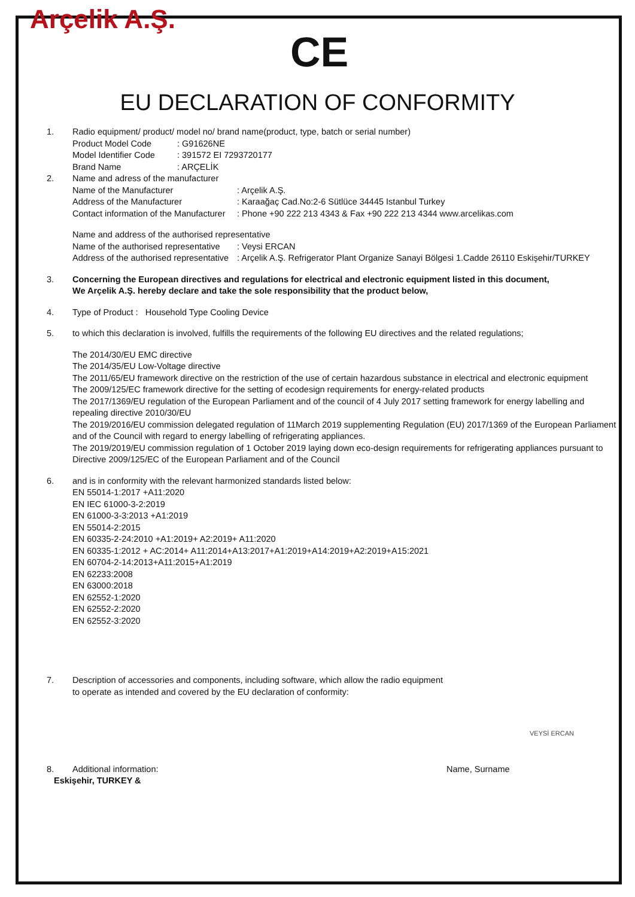Arçelik A.Ş.
CE
EU DECLARATION OF CONFORMITY
1. Radio equipment/ product/ model no/ brand name(product, type, batch or serial number)
Product Model Code: G91626NE
Model Identifier Code: 391572 EI 7293720177
Brand Name: ARÇELİK
2. Name and adress of the manufacturer
Name of the Manufacturer: Arçelik A.Ş.
Address of the Manufacturer: Karaağaç Cad.No:2-6 Sütlüce 34445 Istanbul Turkey
Contact information of the Manufacturer: Phone +90 222 213 4343 & Fax +90 222 213 4344 www.arcelikas.com
Name and address of the authorised representative
Name of the authorised representative: Veysi ERCAN
Address of the authorised representative: Arçelik A.Ş. Refrigerator Plant Organize Sanayi Bölgesi 1.Cadde 26110 Eskişehir/TURKEY
3. Concerning the European directives and regulations for electrical and electronic equipment listed in this document,
We Arçelik A.Ş. hereby declare and take the sole responsibility that the product below,
4. Type of Product : Household Type Cooling Device
5. to which this declaration is involved, fulfills the requirements of the following EU directives and the related regulations;
The 2014/30/EU EMC directive
The 2014/35/EU Low-Voltage directive
The 2011/65/EU framework directive on the restriction of the use of certain hazardous substance in electrical and electronic equipment
The 2009/125/EC framework directive for the setting of ecodesign requirements for energy-related products
The 2017/1369/EU regulation of the European Parliament and of the council of 4 July 2017 setting framework for energy labelling and repealing directive 2010/30/EU
The 2019/2016/EU commission delegated regulation of 11March 2019 supplementing Regulation (EU) 2017/1369 of the European Parliament and of the Council with regard to energy labelling of refrigerating appliances.
The 2019/2019/EU commission regulation of 1 October 2019 laying down eco-design requirements for refrigerating appliances pursuant to Directive 2009/125/EC of the European Parliament and of the Council
6. and is in conformity with the relevant harmonized standards listed below:
EN 55014-1:2017 +A11:2020
EN IEC 61000-3-2:2019
EN 61000-3-3:2013 +A1:2019
EN 55014-2:2015
EN 60335-2-24:2010 +A1:2019+ A2:2019+ A11:2020
EN 60335-1:2012 + AC:2014+ A11:2014+A13:2017+A1:2019+A14:2019+A2:2019+A15:2021
EN 60704-2-14:2013+A11:2015+A1:2019
EN 62233:2008
EN 63000:2018
EN 62552-1:2020
EN 62552-2:2020
EN 62552-3:2020
7. Description of accessories and components, including software, which allow the radio equipment
to operate as intended and covered by the EU declaration of conformity:
VEYSİ ERCAN
8. Additional information: Name, Surname
Eskişehir, TURKEY &